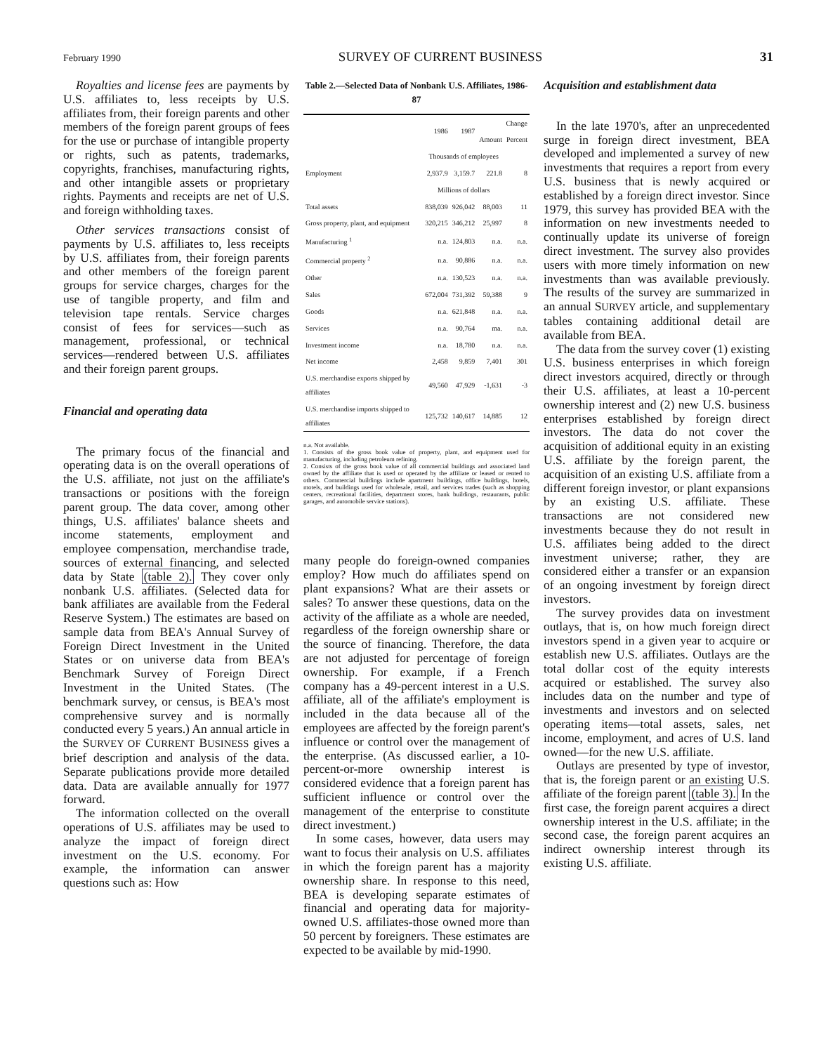February 1990 SURVEY OF CURRENT BUSINESS 31
Royalties and license fees are payments by U.S. affiliates to, less receipts by U.S. affiliates from, their foreign parents and other members of the foreign parent groups of fees for the use or purchase of intangible property or rights, such as patents, trademarks, copyrights, franchises, manufacturing rights, and other intangible assets or proprietary rights. Payments and receipts are net of U.S. and foreign withholding taxes.
Other services transactions consist of payments by U.S. affiliates to, less receipts by U.S. affiliates from, their foreign parents and other members of the foreign parent groups for service charges, charges for the use of tangible property, and film and television tape rentals. Service charges consist of fees for services—such as management, professional, or technical services—rendered between U.S. affiliates and their foreign parent groups.
Financial and operating data
The primary focus of the financial and operating data is on the overall operations of the U.S. affiliate, not just on the affiliate's transactions or positions with the foreign parent group. The data cover, among other things, U.S. affiliates' balance sheets and income statements, employment and employee compensation, merchandise trade, sources of external financing, and selected data by State (table 2). They cover only nonbank U.S. affiliates. (Selected data for bank affiliates are available from the Federal Reserve System.) The estimates are based on sample data from BEA's Annual Survey of Foreign Direct Investment in the United States or on universe data from BEA's Benchmark Survey of Foreign Direct Investment in the United States. (The benchmark survey, or census, is BEA's most comprehensive survey and is normally conducted every 5 years.) An annual article in the SURVEY OF CURRENT BUSINESS gives a brief description and analysis of the data. Separate publications provide more detailed data. Data are available annually for 1977 forward.
The information collected on the overall operations of U.S. affiliates may be used to analyze the impact of foreign direct investment on the U.S. economy. For example, the information can answer questions such as: How
Table 2.—Selected Data of Nonbank U.S. Affiliates, 1986-87
| | 1986 | 1987 | Change | |
| --- | --- | --- | --- | --- |
| | | | Amount | Percent |
| | Thousands of employees | | | |
| Employment | 2,937.9 | 3,159.7 | 221.8 | 8 |
| | Millions of dollars | | | |
| Total assets | 838,039 | 926,042 | 88,003 | 11 |
| Gross property, plant, and equipment | 320,215 | 346,212 | 25,997 | 8 |
| Manufacturing <sup>1</sup> | n.a. | 124,803 | n.a. | n.a. |
| Commercial property <sup>2</sup> | n.a. | 90,886 | n.a. | n.a. |
| Other | n.a. | 130,523 | n.a. | n.a. |
| Sales | 672,004 | 731,392 | 59,388 | 9 |
| Goods | n.a. | 621,848 | n.a. | n.a. |
| Services | n.a. | 90,764 | ma. | n.a. |
| Investment income | n.a. | 18,780 | n.a. | n.a. |
| Net income | 2,458 | 9,859 | 7,401 | 301 |
| U.S. merchandise exports shipped by affiliates | 49,560 | 47,929 | -1,631 | -3 |
| U.S. merchandise imports shipped to affiliates | 125,732 | 140,617 | 14,885 | 12 |
n.a. Not available.
1. Consists of the gross book value of property, plant, and equipment used for manufacturing, including petroleum refining.
2. Consists of the gross book value of all commercial buildings and associated land owned by the affiliate that is used or operated by the affiliate or leased or rented to others. Commercial buildings include apartment buildings, office buildings, hotels, motels, and buildings used for wholesale, retail, and services trades (such as shopping centers, recreational facilities, department stores, bank buildings, restaurants, public garages, and automobile service stations).
many people do foreign-owned companies employ? How much do affiliates spend on plant expansions? What are their assets or sales? To answer these questions, data on the activity of the affiliate as a whole are needed, regardless of the foreign ownership share or the source of financing. Therefore, the data are not adjusted for percentage of foreign ownership. For example, if a French company has a 49-percent interest in a U.S. affiliate, all of the affiliate's employment is included in the data because all of the employees are affected by the foreign parent's influence or control over the management of the enterprise. (As discussed earlier, a 10-percent-or-more ownership interest is considered evidence that a foreign parent has sufficient influence or control over the management of the enterprise to constitute direct investment.)
In some cases, however, data users may want to focus their analysis on U.S. affiliates in which the foreign parent has a majority ownership share. In response to this need, BEA is developing separate estimates of financial and operating data for majority-owned U.S. affiliates-those owned more than 50 percent by foreigners. These estimates are expected to be available by mid-1990.
Acquisition and establishment data
In the late 1970's, after an unprecedented surge in foreign direct investment, BEA developed and implemented a survey of new investments that requires a report from every U.S. business that is newly acquired or established by a foreign direct investor. Since 1979, this survey has provided BEA with the information on new investments needed to continually update its universe of foreign direct investment. The survey also provides users with more timely information on new investments than was available previously. The results of the survey are summarized in an annual SURVEY article, and supplementary tables containing additional detail are available from BEA.
The data from the survey cover (1) existing U.S. business enterprises in which foreign direct investors acquired, directly or through their U.S. affiliates, at least a 10-percent ownership interest and (2) new U.S. business enterprises established by foreign direct investors. The data do not cover the acquisition of additional equity in an existing U.S. affiliate by the foreign parent, the acquisition of an existing U.S. affiliate from a different foreign investor, or plant expansions by an existing U.S. affiliate. These transactions are not considered new investments because they do not result in U.S. affiliates being added to the direct investment universe; rather, they are considered either a transfer or an expansion of an ongoing investment by foreign direct investors.
The survey provides data on investment outlays, that is, on how much foreign direct investors spend in a given year to acquire or establish new U.S. affiliates. Outlays are the total dollar cost of the equity interests acquired or established. The survey also includes data on the number and type of investments and investors and on selected operating items—total assets, sales, net income, employment, and acres of U.S. land owned—for the new U.S. affiliate.
Outlays are presented by type of investor, that is, the foreign parent or an existing U.S. affiliate of the foreign parent (table 3). In the first case, the foreign parent acquires a direct ownership interest in the U.S. affiliate; in the second case, the foreign parent acquires an indirect ownership interest through its existing U.S. affiliate.